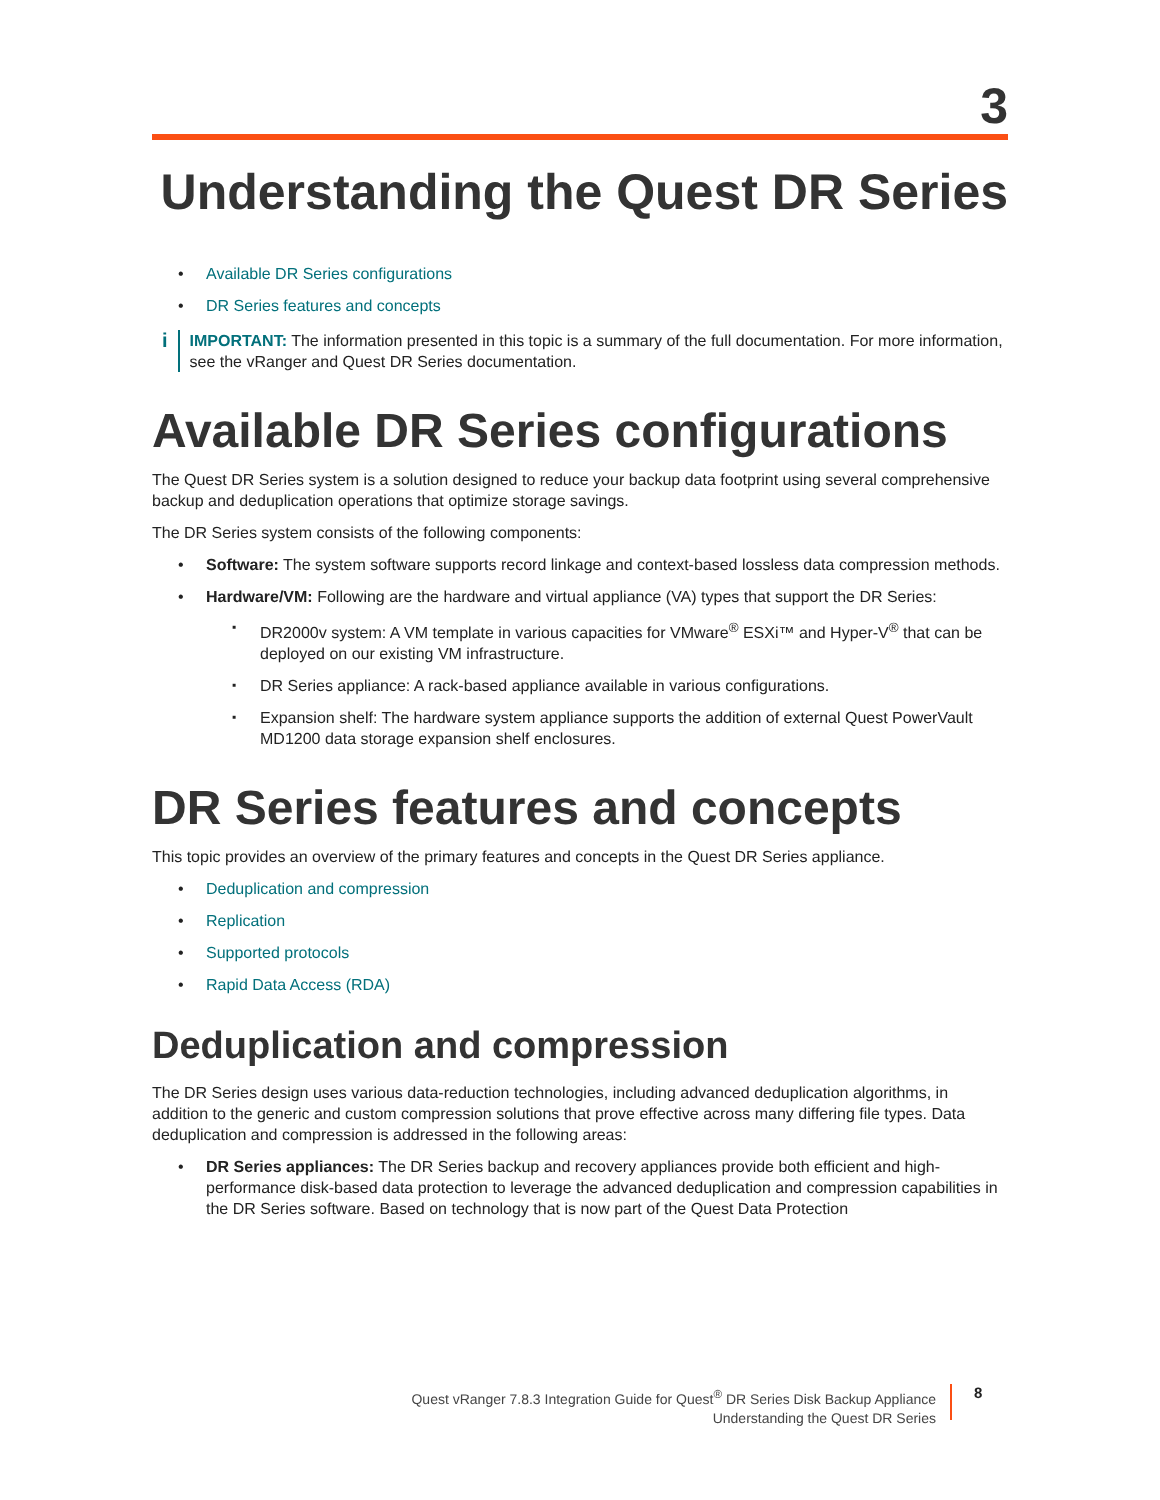3
Understanding the Quest DR Series
Available DR Series configurations
DR Series features and concepts
i
IMPORTANT: The information presented in this topic is a summary of the full documentation. For more information, see the vRanger and Quest DR Series documentation.
Available DR Series configurations
The Quest DR Series system is a solution designed to reduce your backup data footprint using several comprehensive backup and deduplication operations that optimize storage savings.
The DR Series system consists of the following components:
Software: The system software supports record linkage and context-based lossless data compression methods.
Hardware/VM: Following are the hardware and virtual appliance (VA) types that support the DR Series:
DR2000v system: A VM template in various capacities for VMware<sup>®</sup> ESXi™ and Hyper-V<sup>®</sup> that can be deployed on our existing VM infrastructure.
DR Series appliance: A rack-based appliance available in various configurations.
Expansion shelf: The hardware system appliance supports the addition of external Quest PowerVault MD1200 data storage expansion shelf enclosures.
DR Series features and concepts
This topic provides an overview of the primary features and concepts in the Quest DR Series appliance.
Deduplication and compression
Replication
Supported protocols
Rapid Data Access (RDA)
Deduplication and compression
The DR Series design uses various data-reduction technologies, including advanced deduplication algorithms, in addition to the generic and custom compression solutions that prove effective across many differing file types. Data deduplication and compression is addressed in the following areas:
DR Series appliances: The DR Series backup and recovery appliances provide both efficient and high-performance disk-based data protection to leverage the advanced deduplication and compression capabilities in the DR Series software. Based on technology that is now part of the Quest Data Protection
Quest vRanger 7.8.3 Integration Guide for Quest<sup>®</sup> DR Series Disk Backup Appliance
Understanding the Quest DR Series
8